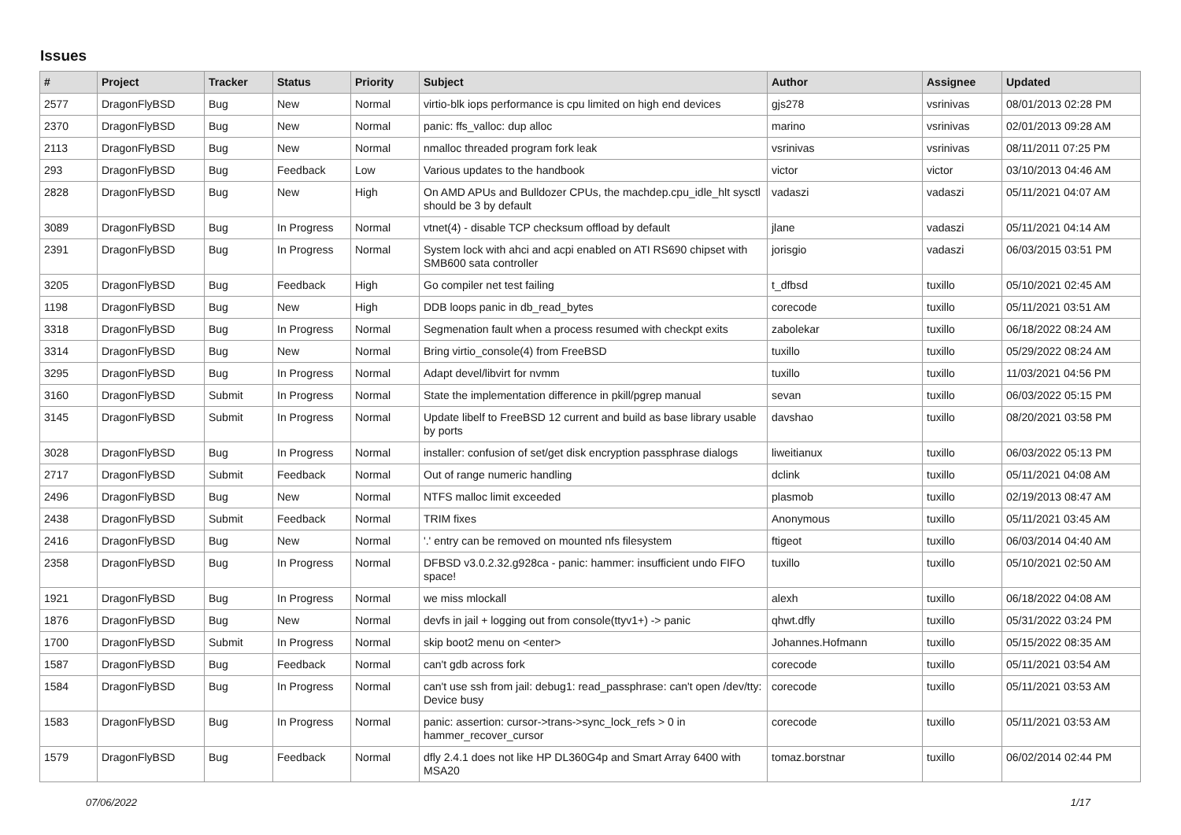Issues
| # | Project | Tracker | Status | Priority | Subject | Author | Assignee | Updated |
| --- | --- | --- | --- | --- | --- | --- | --- | --- |
| 2577 | DragonFlyBSD | Bug | New | Normal | virtio-blk iops performance is cpu limited on high end devices | gjs278 | vsrinivas | 08/01/2013 02:28 PM |
| 2370 | DragonFlyBSD | Bug | New | Normal | panic: ffs_valloc: dup alloc | marino | vsrinivas | 02/01/2013 09:28 AM |
| 2113 | DragonFlyBSD | Bug | New | Normal | nmalloc threaded program fork leak | vsrinivas | vsrinivas | 08/11/2011 07:25 PM |
| 293 | DragonFlyBSD | Bug | Feedback | Low | Various updates to the handbook | victor | victor | 03/10/2013 04:46 AM |
| 2828 | DragonFlyBSD | Bug | New | High | On AMD APUs and Bulldozer CPUs, the machdep.cpu_idle_hlt sysctl should be 3 by default | vadaszi | vadaszi | 05/11/2021 04:07 AM |
| 3089 | DragonFlyBSD | Bug | In Progress | Normal | vtnet(4) - disable TCP checksum offload by default | jlane | vadaszi | 05/11/2021 04:14 AM |
| 2391 | DragonFlyBSD | Bug | In Progress | Normal | System lock with ahci and acpi enabled on ATI RS690 chipset with SMB600 sata controller | jorisgio | vadaszi | 06/03/2015 03:51 PM |
| 3205 | DragonFlyBSD | Bug | Feedback | High | Go compiler net test failing | t_dfbsd | tuxillo | 05/10/2021 02:45 AM |
| 1198 | DragonFlyBSD | Bug | New | High | DDB loops panic in db_read_bytes | corecode | tuxillo | 05/11/2021 03:51 AM |
| 3318 | DragonFlyBSD | Bug | In Progress | Normal | Segmenation fault when a process resumed with checkpt exits | zabolekar | tuxillo | 06/18/2022 08:24 AM |
| 3314 | DragonFlyBSD | Bug | New | Normal | Bring virtio_console(4) from FreeBSD | tuxillo | tuxillo | 05/29/2022 08:24 AM |
| 3295 | DragonFlyBSD | Bug | In Progress | Normal | Adapt devel/libvirt for nvmm | tuxillo | tuxillo | 11/03/2021 04:56 PM |
| 3160 | DragonFlyBSD | Submit | In Progress | Normal | State the implementation difference in pkill/pgrep manual | sevan | tuxillo | 06/03/2022 05:15 PM |
| 3145 | DragonFlyBSD | Submit | In Progress | Normal | Update libelf to FreeBSD 12 current and build as base library usable by ports | davshao | tuxillo | 08/20/2021 03:58 PM |
| 3028 | DragonFlyBSD | Bug | In Progress | Normal | installer: confusion of set/get disk encryption passphrase dialogs | liweitianux | tuxillo | 06/03/2022 05:13 PM |
| 2717 | DragonFlyBSD | Submit | Feedback | Normal | Out of range numeric handling | dclink | tuxillo | 05/11/2021 04:08 AM |
| 2496 | DragonFlyBSD | Bug | New | Normal | NTFS malloc limit exceeded | plasmob | tuxillo | 02/19/2013 08:47 AM |
| 2438 | DragonFlyBSD | Submit | Feedback | Normal | TRIM fixes | Anonymous | tuxillo | 05/11/2021 03:45 AM |
| 2416 | DragonFlyBSD | Bug | New | Normal | '.' entry can be removed on mounted nfs filesystem | ftigeot | tuxillo | 06/03/2014 04:40 AM |
| 2358 | DragonFlyBSD | Bug | In Progress | Normal | DFBSD v3.0.2.32.g928ca - panic: hammer: insufficient undo FIFO space! | tuxillo | tuxillo | 05/10/2021 02:50 AM |
| 1921 | DragonFlyBSD | Bug | In Progress | Normal | we miss mlockall | alexh | tuxillo | 06/18/2022 04:08 AM |
| 1876 | DragonFlyBSD | Bug | New | Normal | devfs in jail + logging out from console(ttyv1+) -> panic | qhwt.dfly | tuxillo | 05/31/2022 03:24 PM |
| 1700 | DragonFlyBSD | Submit | In Progress | Normal | skip boot2 menu on <enter> | Johannes.Hofmann | tuxillo | 05/15/2022 08:35 AM |
| 1587 | DragonFlyBSD | Bug | Feedback | Normal | can't gdb across fork | corecode | tuxillo | 05/11/2021 03:54 AM |
| 1584 | DragonFlyBSD | Bug | In Progress | Normal | can't use ssh from jail: debug1: read_passphrase: can't open /dev/tty: Device busy | corecode | tuxillo | 05/11/2021 03:53 AM |
| 1583 | DragonFlyBSD | Bug | In Progress | Normal | panic: assertion: cursor->trans->sync_lock_refs > 0 in hammer_recover_cursor | corecode | tuxillo | 05/11/2021 03:53 AM |
| 1579 | DragonFlyBSD | Bug | Feedback | Normal | dfly 2.4.1 does not like HP DL360G4p and Smart Array 6400 with MSA20 | tomaz.borstnar | tuxillo | 06/02/2014 02:44 PM |
07/06/2022 1/17